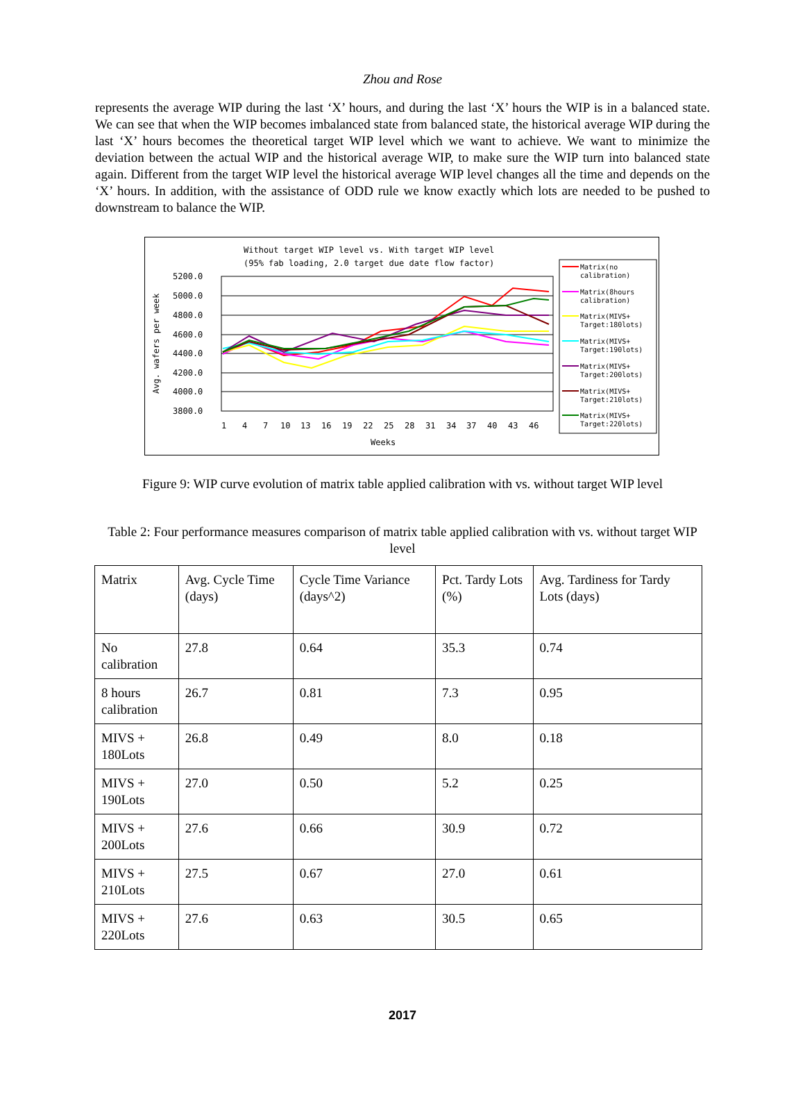Zhou and Rose
represents the average WIP during the last ‘X’ hours, and during the last ‘X’ hours the WIP is in a balanced state. We can see that when the WIP becomes imbalanced state from balanced state, the historical average WIP during the last ‘X’ hours becomes the theoretical target WIP level which we want to achieve. We want to minimize the deviation between the actual WIP and the historical average WIP, to make sure the WIP turn into balanced state again. Different from the target WIP level the historical average WIP level changes all the time and depends on the ‘X’ hours. In addition, with the assistance of ODD rule we know exactly which lots are needed to be pushed to downstream to balance the WIP.
Without target WIP level vs. With target WIP level
(95% fab loading, 2.0 target due date flow factor)
Avg. wafers per week
5200.0
5000.0
4800.0
4600.0
4400.0
4200.0
4000.0
3800.0
1
4
7
10
13
16
19
22
25
28
31
34
37
40
43
46
Weeks
Matrix(no
calibration)
Matrix(8hours
calibration)
Matrix(MIVS+
Target:180lots)
Matrix(MIVS+
Target:190lots)
Matrix(MIVS+
Target:200lots)
Matrix(MIVS+
Target:210lots)
Matrix(MIVS+
Target:220lots)
Figure 9: WIP curve evolution of matrix table applied calibration with vs. without target WIP level
Table 2: Four performance measures comparison of matrix table applied calibration with vs. without target WIP level
| Matrix | Avg. Cycle Time (days) | Cycle Time Variance (days^2) | Pct. Tardy Lots (%) | Avg. Tardiness for Tardy Lots (days) |
| No calibration | 27.8 | 0.64 | 35.3 | 0.74 |
| 8 hours calibration | 26.7 | 0.81 | 7.3 | 0.95 |
| MIVS + 180Lots | 26.8 | 0.49 | 8.0 | 0.18 |
| MIVS + 190Lots | 27.0 | 0.50 | 5.2 | 0.25 |
| MIVS + 200Lots | 27.6 | 0.66 | 30.9 | 0.72 |
| MIVS + 210Lots | 27.5 | 0.67 | 27.0 | 0.61 |
| MIVS + 220Lots | 27.6 | 0.63 | 30.5 | 0.65 |
2017